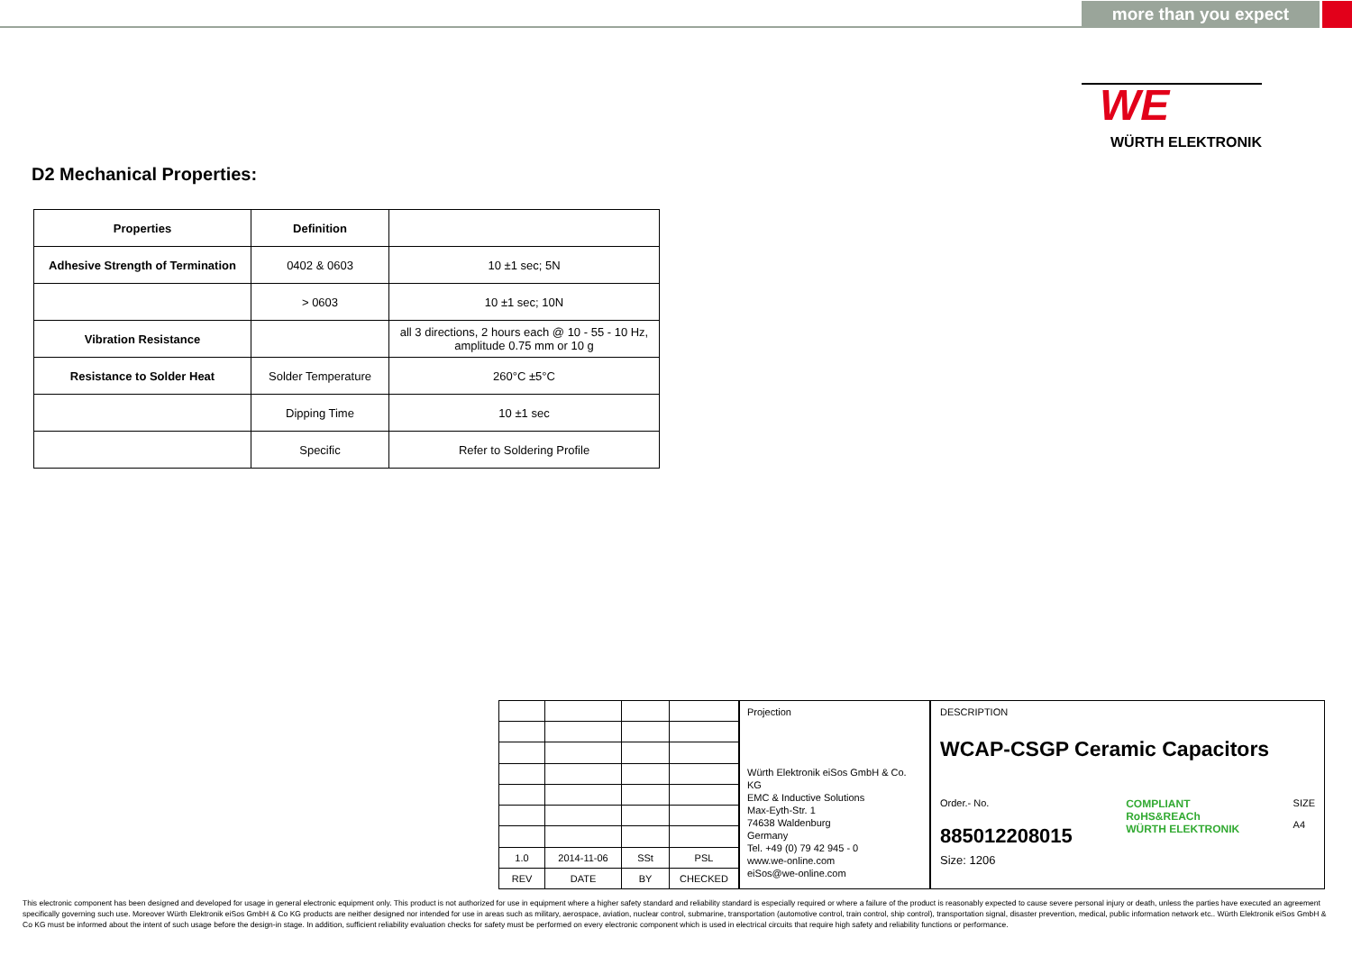more than you expect
WE
WÜRTH ELEKTRONIK
D2 Mechanical Properties:
| Properties | Definition | |
| --- | --- | --- |
| Adhesive Strength of Termination | 0402 & 0603 | 10 ±1 sec; 5N |
| | > 0603 | 10 ±1 sec; 10N |
| Vibration Resistance | | all 3 directions, 2 hours each @ 10 - 55 - 10 Hz, amplitude 0.75 mm or 10 g |
| Resistance to Solder Heat | Solder Temperature | 260°C ±5°C |
| | Dipping Time | 10 ±1 sec |
| | Specific | Refer to Soldering Profile |
| 1.0 | 2014-11-06 | SSt | PSL |
| REV | DATE | BY | CHECKED |
Projection
Würth Elektronik eiSos GmbH & Co. KG
EMC & Inductive Solutions
Max-Eyth-Str. 1
74638 Waldenburg
Germany
Tel. +49 (0) 79 42 945 - 0
www.we-online.com
eiSos@we-online.com
DESCRIPTION
WCAP-CSGP Ceramic Capacitors
Order.- No.
885012208015
COMPLIANT
RoHS&REACh
WÜRTH ELEKTRONIK
SIZE
A4
Size: 1206
This electronic component has been designed and developed for usage in general electronic equipment only. This product is not authorized for use in equipment where a higher safety standard and reliability standard is especially required or where a failure of the product is reasonably expected to cause severe personal injury or death, unless the parties have executed an agreement specifically governing such use. Moreover Würth Elektronik eiSos GmbH & Co KG products are neither designed nor intended for use in areas such as military, aerospace, aviation, nuclear control, submarine, transportation (automotive control, train control, ship control), transportation signal, disaster prevention, medical, public information network etc.. Würth Elektronik eiSos GmbH & Co KG must be informed about the intent of such usage before the design-in stage. In addition, sufficient reliability evaluation checks for safety must be performed on every electronic component which is used in electrical circuits that require high safety and reliability functions or performance.